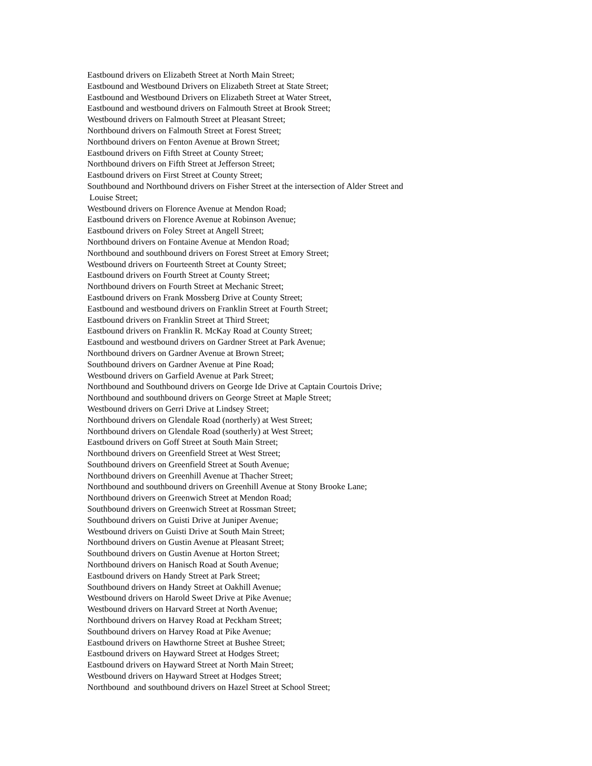Eastbound drivers on Elizabeth Street at North Main Street;
Eastbound and Westbound Drivers on Elizabeth Street at State Street;
Eastbound and Westbound Drivers on Elizabeth Street at Water Street,
Eastbound and westbound drivers on Falmouth Street at Brook Street;
Westbound drivers on Falmouth Street at Pleasant Street;
Northbound drivers on Falmouth Street at Forest Street;
Northbound drivers on Fenton Avenue at Brown Street;
Eastbound drivers on Fifth Street at County Street;
Northbound drivers on Fifth Street at Jefferson Street;
Eastbound drivers on First Street at County Street;
Southbound and Northbound drivers on Fisher Street at the intersection of Alder Street and
Louise Street;
Westbound drivers on Florence Avenue at Mendon Road;
Eastbound drivers on Florence Avenue at Robinson Avenue;
Eastbound drivers on Foley Street at Angell Street;
Northbound drivers on Fontaine Avenue at Mendon Road;
Northbound and southbound drivers on Forest Street at Emory Street;
Westbound drivers on Fourteenth Street at County Street;
Eastbound drivers on Fourth Street at County Street;
Northbound drivers on Fourth Street at Mechanic Street;
Eastbound drivers on Frank Mossberg Drive at County Street;
Eastbound and westbound drivers on Franklin Street at Fourth Street;
Eastbound drivers on Franklin Street at Third Street;
Eastbound drivers on Franklin R. McKay Road at County Street;
Eastbound and westbound drivers on Gardner Street at Park Avenue;
Northbound drivers on Gardner Avenue at Brown Street;
Southbound drivers on Gardner Avenue at Pine Road;
Westbound drivers on Garfield Avenue at Park Street;
Northbound and Southbound drivers on George Ide Drive at Captain Courtois Drive;
Northbound and southbound drivers on George Street at Maple Street;
Westbound drivers on Gerri Drive at Lindsey Street;
Northbound drivers on Glendale Road (northerly) at West Street;
Northbound drivers on Glendale Road (southerly) at West Street;
Eastbound drivers on Goff Street at South Main Street;
Northbound drivers on Greenfield Street at West Street;
Southbound drivers on Greenfield Street at South Avenue;
Northbound drivers on Greenhill Avenue at Thacher Street;
Northbound and southbound drivers on Greenhill Avenue at Stony Brooke Lane;
Northbound drivers on Greenwich Street at Mendon Road;
Southbound drivers on Greenwich Street at Rossman Street;
Southbound drivers on Guisti Drive at Juniper Avenue;
Westbound drivers on Guisti Drive at South Main Street;
Northbound drivers on Gustin Avenue at Pleasant Street;
Southbound drivers on Gustin Avenue at Horton Street;
Northbound drivers on Hanisch Road at South Avenue;
Eastbound drivers on Handy Street at Park Street;
Southbound drivers on Handy Street at Oakhill Avenue;
Westbound drivers on Harold Sweet Drive at Pike Avenue;
Westbound drivers on Harvard Street at North Avenue;
Northbound drivers on Harvey Road at Peckham Street;
Southbound drivers on Harvey Road at Pike Avenue;
Eastbound drivers on Hawthorne Street at Bushee Street;
Eastbound drivers on Hayward Street at Hodges Street;
Eastbound drivers on Hayward Street at North Main Street;
Westbound drivers on Hayward Street at Hodges Street;
Northbound and southbound drivers on Hazel Street at School Street;